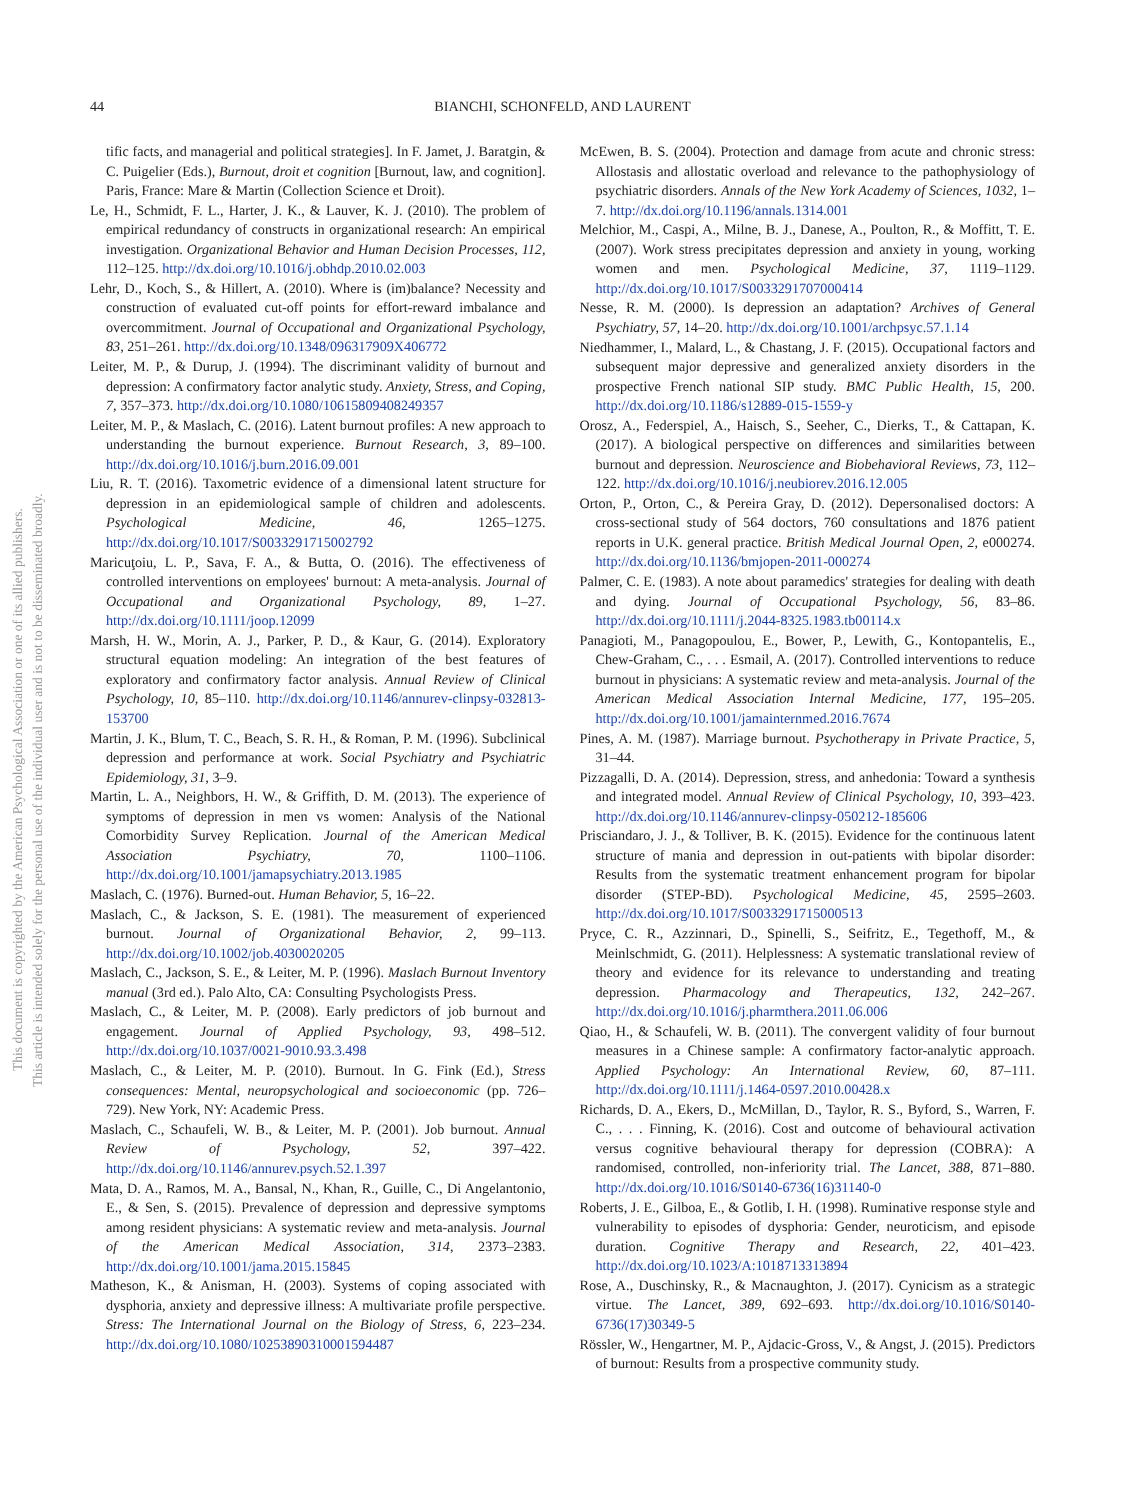44 BIANCHI, SCHONFELD, AND LAURENT
This document is copyrighted by the American Psychological Association or one of its allied publishers.
This article is intended solely for the personal use of the individual user and is not to be disseminated broadly.
tific facts, and managerial and political strategies]. In F. Jamet, J. Baratgin, & C. Puigelier (Eds.), Burnout, droit et cognition [Burnout, law, and cognition]. Paris, France: Mare & Martin (Collection Science et Droit).
Le, H., Schmidt, F. L., Harter, J. K., & Lauver, K. J. (2010). The problem of empirical redundancy of constructs in organizational research: An empirical investigation. Organizational Behavior and Human Decision Processes, 112, 112–125. http://dx.doi.org/10.1016/j.obhdp.2010.02.003
Lehr, D., Koch, S., & Hillert, A. (2010). Where is (im)balance? Necessity and construction of evaluated cut-off points for effort-reward imbalance and overcommitment. Journal of Occupational and Organizational Psychology, 83, 251–261. http://dx.doi.org/10.1348/096317909X406772
Leiter, M. P., & Durup, J. (1994). The discriminant validity of burnout and depression: A confirmatory factor analytic study. Anxiety, Stress, and Coping, 7, 357–373. http://dx.doi.org/10.1080/10615809408249357
Leiter, M. P., & Maslach, C. (2016). Latent burnout profiles: A new approach to understanding the burnout experience. Burnout Research, 3, 89–100. http://dx.doi.org/10.1016/j.burn.2016.09.001
Liu, R. T. (2016). Taxometric evidence of a dimensional latent structure for depression in an epidemiological sample of children and adolescents. Psychological Medicine, 46, 1265–1275. http://dx.doi.org/10.1017/S0033291715002792
Maricuţoiu, L. P., Sava, F. A., & Butta, O. (2016). The effectiveness of controlled interventions on employees' burnout: A meta-analysis. Journal of Occupational and Organizational Psychology, 89, 1–27. http://dx.doi.org/10.1111/joop.12099
Marsh, H. W., Morin, A. J., Parker, P. D., & Kaur, G. (2014). Exploratory structural equation modeling: An integration of the best features of exploratory and confirmatory factor analysis. Annual Review of Clinical Psychology, 10, 85–110. http://dx.doi.org/10.1146/annurev-clinpsy-032813-153700
Martin, J. K., Blum, T. C., Beach, S. R. H., & Roman, P. M. (1996). Subclinical depression and performance at work. Social Psychiatry and Psychiatric Epidemiology, 31, 3–9.
Martin, L. A., Neighbors, H. W., & Griffith, D. M. (2013). The experience of symptoms of depression in men vs women: Analysis of the National Comorbidity Survey Replication. Journal of the American Medical Association Psychiatry, 70, 1100–1106. http://dx.doi.org/10.1001/jamapsychiatry.2013.1985
Maslach, C. (1976). Burned-out. Human Behavior, 5, 16–22.
Maslach, C., & Jackson, S. E. (1981). The measurement of experienced burnout. Journal of Organizational Behavior, 2, 99–113. http://dx.doi.org/10.1002/job.4030020205
Maslach, C., Jackson, S. E., & Leiter, M. P. (1996). Maslach Burnout Inventory manual (3rd ed.). Palo Alto, CA: Consulting Psychologists Press.
Maslach, C., & Leiter, M. P. (2008). Early predictors of job burnout and engagement. Journal of Applied Psychology, 93, 498–512. http://dx.doi.org/10.1037/0021-9010.93.3.498
Maslach, C., & Leiter, M. P. (2010). Burnout. In G. Fink (Ed.), Stress consequences: Mental, neuropsychological and socioeconomic (pp. 726–729). New York, NY: Academic Press.
Maslach, C., Schaufeli, W. B., & Leiter, M. P. (2001). Job burnout. Annual Review of Psychology, 52, 397–422. http://dx.doi.org/10.1146/annurev.psych.52.1.397
Mata, D. A., Ramos, M. A., Bansal, N., Khan, R., Guille, C., Di Angelantonio, E., & Sen, S. (2015). Prevalence of depression and depressive symptoms among resident physicians: A systematic review and meta-analysis. Journal of the American Medical Association, 314, 2373–2383. http://dx.doi.org/10.1001/jama.2015.15845
Matheson, K., & Anisman, H. (2003). Systems of coping associated with dysphoria, anxiety and depressive illness: A multivariate profile perspective. Stress: The International Journal on the Biology of Stress, 6, 223–234. http://dx.doi.org/10.1080/10253890310001594487
McEwen, B. S. (2004). Protection and damage from acute and chronic stress: Allostasis and allostatic overload and relevance to the pathophysiology of psychiatric disorders. Annals of the New York Academy of Sciences, 1032, 1–7. http://dx.doi.org/10.1196/annals.1314.001
Melchior, M., Caspi, A., Milne, B. J., Danese, A., Poulton, R., & Moffitt, T. E. (2007). Work stress precipitates depression and anxiety in young, working women and men. Psychological Medicine, 37, 1119–1129. http://dx.doi.org/10.1017/S0033291707000414
Nesse, R. M. (2000). Is depression an adaptation? Archives of General Psychiatry, 57, 14–20. http://dx.doi.org/10.1001/archpsyc.57.1.14
Niedhammer, I., Malard, L., & Chastang, J. F. (2015). Occupational factors and subsequent major depressive and generalized anxiety disorders in the prospective French national SIP study. BMC Public Health, 15, 200. http://dx.doi.org/10.1186/s12889-015-1559-y
Orosz, A., Federspiel, A., Haisch, S., Seeher, C., Dierks, T., & Cattapan, K. (2017). A biological perspective on differences and similarities between burnout and depression. Neuroscience and Biobehavioral Reviews, 73, 112–122. http://dx.doi.org/10.1016/j.neubiorev.2016.12.005
Orton, P., Orton, C., & Pereira Gray, D. (2012). Depersonalised doctors: A cross-sectional study of 564 doctors, 760 consultations and 1876 patient reports in U.K. general practice. British Medical Journal Open, 2, e000274. http://dx.doi.org/10.1136/bmjopen-2011-000274
Palmer, C. E. (1983). A note about paramedics' strategies for dealing with death and dying. Journal of Occupational Psychology, 56, 83–86. http://dx.doi.org/10.1111/j.2044-8325.1983.tb00114.x
Panagioti, M., Panagopoulou, E., Bower, P., Lewith, G., Kontopantelis, E., Chew-Graham, C., . . . Esmail, A. (2017). Controlled interventions to reduce burnout in physicians: A systematic review and meta-analysis. Journal of the American Medical Association Internal Medicine, 177, 195–205. http://dx.doi.org/10.1001/jamainternmed.2016.7674
Pines, A. M. (1987). Marriage burnout. Psychotherapy in Private Practice, 5, 31–44.
Pizzagalli, D. A. (2014). Depression, stress, and anhedonia: Toward a synthesis and integrated model. Annual Review of Clinical Psychology, 10, 393–423. http://dx.doi.org/10.1146/annurev-clinpsy-050212-185606
Prisciandaro, J. J., & Tolliver, B. K. (2015). Evidence for the continuous latent structure of mania and depression in out-patients with bipolar disorder: Results from the systematic treatment enhancement program for bipolar disorder (STEP-BD). Psychological Medicine, 45, 2595–2603. http://dx.doi.org/10.1017/S0033291715000513
Pryce, C. R., Azzinnari, D., Spinelli, S., Seifritz, E., Tegethoff, M., & Meinlschmidt, G. (2011). Helplessness: A systematic translational review of theory and evidence for its relevance to understanding and treating depression. Pharmacology and Therapeutics, 132, 242–267. http://dx.doi.org/10.1016/j.pharmthera.2011.06.006
Qiao, H., & Schaufeli, W. B. (2011). The convergent validity of four burnout measures in a Chinese sample: A confirmatory factor-analytic approach. Applied Psychology: An International Review, 60, 87–111. http://dx.doi.org/10.1111/j.1464-0597.2010.00428.x
Richards, D. A., Ekers, D., McMillan, D., Taylor, R. S., Byford, S., Warren, F. C., . . . Finning, K. (2016). Cost and outcome of behavioural activation versus cognitive behavioural therapy for depression (COBRA): A randomised, controlled, non-inferiority trial. The Lancet, 388, 871–880. http://dx.doi.org/10.1016/S0140-6736(16)31140-0
Roberts, J. E., Gilboa, E., & Gotlib, I. H. (1998). Ruminative response style and vulnerability to episodes of dysphoria: Gender, neuroticism, and episode duration. Cognitive Therapy and Research, 22, 401–423. http://dx.doi.org/10.1023/A:1018713313894
Rose, A., Duschinsky, R., & Macnaughton, J. (2017). Cynicism as a strategic virtue. The Lancet, 389, 692–693. http://dx.doi.org/10.1016/S0140-6736(17)30349-5
Rössler, W., Hengartner, M. P., Ajdacic-Gross, V., & Angst, J. (2015). Predictors of burnout: Results from a prospective community study.